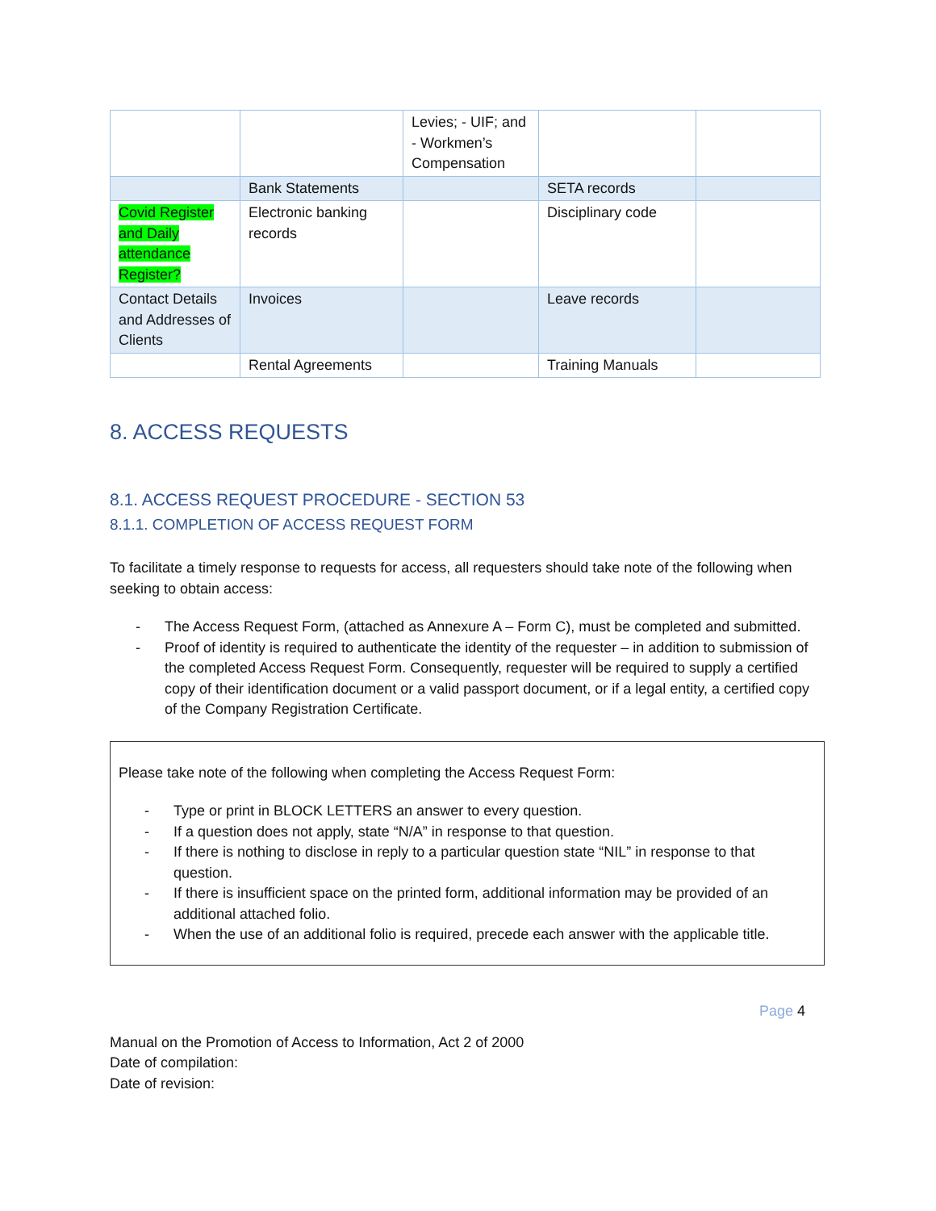| | | Levies; - UIF; and - Workmen’s Compensation | | |
| | Bank Statements | | SETA records | |
| Covid Register and Daily attendance Register? | Electronic banking records | | Disciplinary code | |
| Contact Details and Addresses of Clients | Invoices | | Leave records | |
| | Rental Agreements | | Training Manuals | |
8. ACCESS REQUESTS
8.1. ACCESS REQUEST PROCEDURE - SECTION 53
8.1.1. COMPLETION OF ACCESS REQUEST FORM
To facilitate a timely response to requests for access, all requesters should take note of the following when seeking to obtain access:
- The Access Request Form, (attached as Annexure A – Form C), must be completed and submitted.
- Proof of identity is required to authenticate the identity of the requester – in addition to submission of the completed Access Request Form. Consequently, requester will be required to supply a certified copy of their identification document or a valid passport document, or if a legal entity, a certified copy of the Company Registration Certificate.
Please take note of the following when completing the Access Request Form:
- Type or print in BLOCK LETTERS an answer to every question.
- If a question does not apply, state “N/A” in response to that question.
- If there is nothing to disclose in reply to a particular question state “NIL” in response to that question.
- If there is insufficient space on the printed form, additional information may be provided of an additional attached folio.
- When the use of an additional folio is required, precede each answer with the applicable title.
Page 4
Manual on the Promotion of Access to Information, Act 2 of 2000
Date of compilation:
Date of revision: